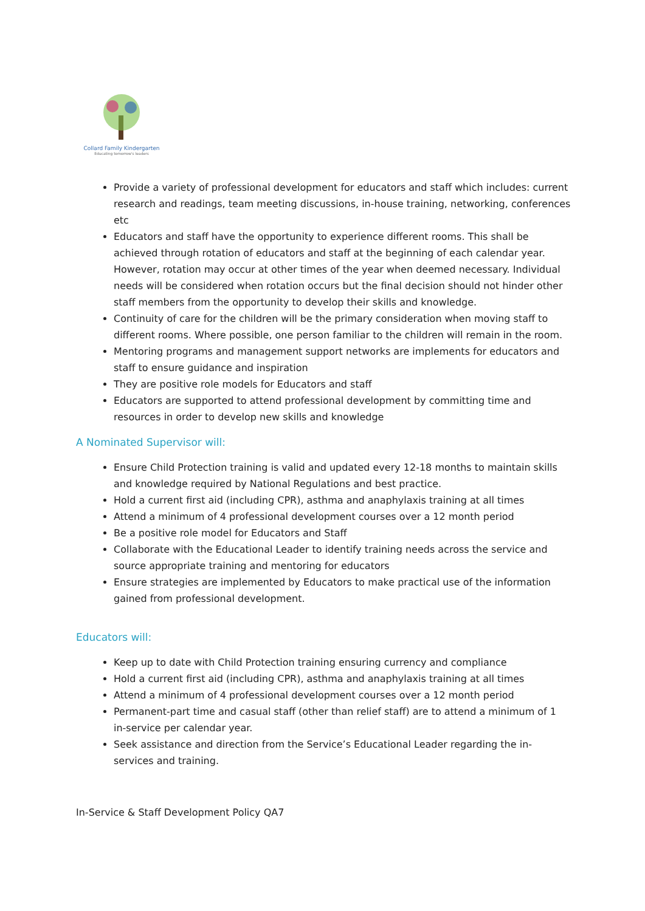Collard Family Kindergarten
Educating tomorrow's leaders
Provide a variety of professional development for educators and staff which includes: current research and readings, team meeting discussions, in-house training, networking, conferences etc
Educators and staff have the opportunity to experience different rooms. This shall be achieved through rotation of educators and staff at the beginning of each calendar year. However, rotation may occur at other times of the year when deemed necessary. Individual needs will be considered when rotation occurs but the final decision should not hinder other staff members from the opportunity to develop their skills and knowledge.
Continuity of care for the children will be the primary consideration when moving staff to different rooms. Where possible, one person familiar to the children will remain in the room.
Mentoring programs and management support networks are implements for educators and staff to ensure guidance and inspiration
They are positive role models for Educators and staff
Educators are supported to attend professional development by committing time and resources in order to develop new skills and knowledge
A Nominated Supervisor will:
Ensure Child Protection training is valid and updated every 12-18 months to maintain skills and knowledge required by National Regulations and best practice.
Hold a current first aid (including CPR), asthma and anaphylaxis training at all times
Attend a minimum of 4 professional development courses over a 12 month period
Be a positive role model for Educators and Staff
Collaborate with the Educational Leader to identify training needs across the service and source appropriate training and mentoring for educators
Ensure strategies are implemented by Educators to make practical use of the information gained from professional development.
Educators will:
Keep up to date with Child Protection training ensuring currency and compliance
Hold a current first aid (including CPR), asthma and anaphylaxis training at all times
Attend a minimum of 4 professional development courses over a 12 month period
Permanent-part time and casual staff (other than relief staff) are to attend a minimum of 1 in-service per calendar year.
Seek assistance and direction from the Service’s Educational Leader regarding the in-services and training.
In-Service & Staff Development Policy QA7